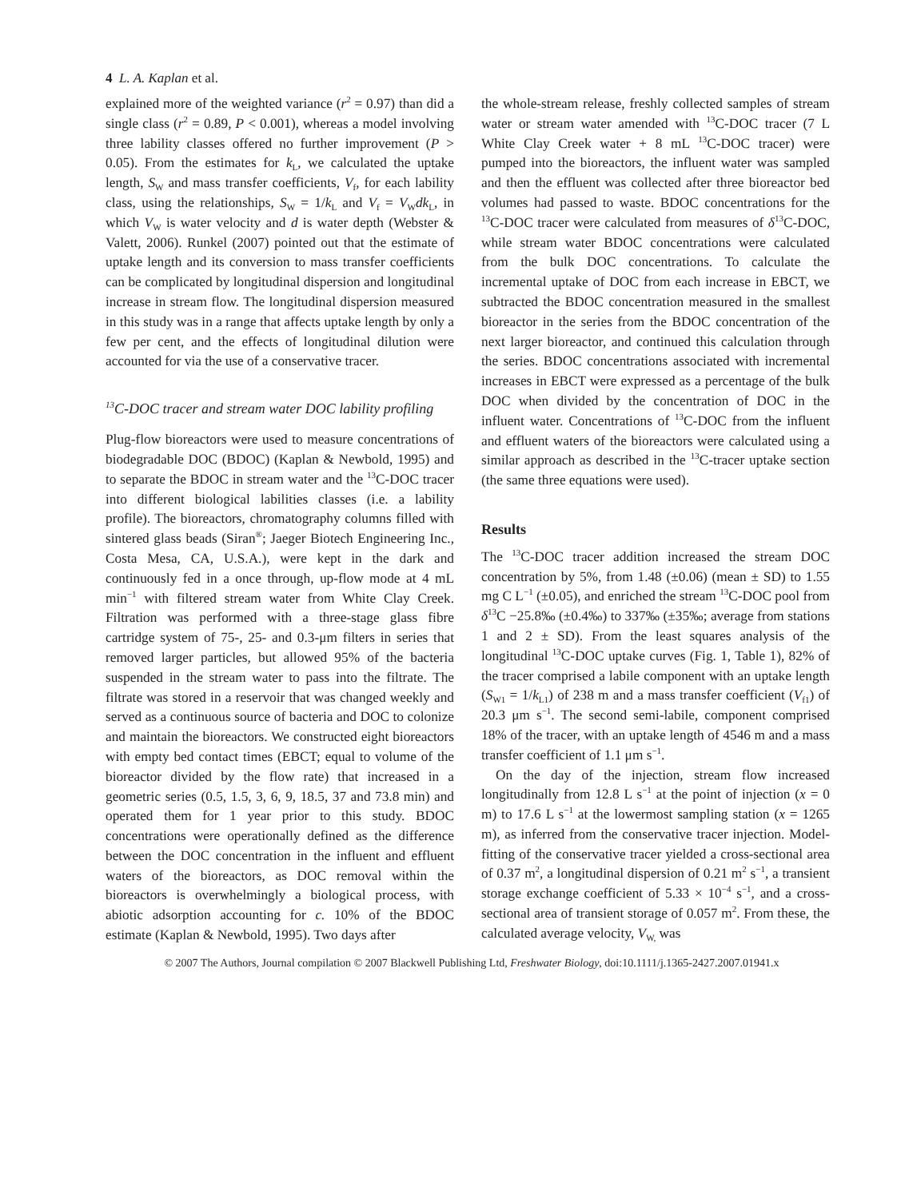4 L. A. Kaplan et al.
explained more of the weighted variance (r<sup>2</sup> = 0.97) than did a single class (r<sup>2</sup> = 0.89, P < 0.001), whereas a model involving three lability classes offered no further improvement (P > 0.05). From the estimates for k<sub>L</sub>, we calculated the uptake length, S<sub>W</sub> and mass transfer coefficients, V<sub>f</sub>, for each lability class, using the relationships, S<sub>W</sub> = 1/k<sub>L</sub> and V<sub>f</sub> = V<sub>W</sub>dk<sub>L</sub>, in which V<sub>W</sub> is water velocity and d is water depth (Webster & Valett, 2006). Runkel (2007) pointed out that the estimate of uptake length and its conversion to mass transfer coefficients can be complicated by longitudinal dispersion and longitudinal increase in stream flow. The longitudinal dispersion measured in this study was in a range that affects uptake length by only a few per cent, and the effects of longitudinal dilution were accounted for via the use of a conservative tracer.
<sup>13</sup>C-DOC tracer and stream water DOC lability profiling
Plug-flow bioreactors were used to measure concentrations of biodegradable DOC (BDOC) (Kaplan & Newbold, 1995) and to separate the BDOC in stream water and the <sup>13</sup>C-DOC tracer into different biological labilities classes (i.e. a lability profile). The bioreactors, chromatography columns filled with sintered glass beads (Siran<sup>®</sup>; Jaeger Biotech Engineering Inc., Costa Mesa, CA, U.S.A.), were kept in the dark and continuously fed in a once through, up-flow mode at 4 mL min<sup>−1</sup> with filtered stream water from White Clay Creek. Filtration was performed with a three-stage glass fibre cartridge system of 75-, 25- and 0.3-μm filters in series that removed larger particles, but allowed 95% of the bacteria suspended in the stream water to pass into the filtrate. The filtrate was stored in a reservoir that was changed weekly and served as a continuous source of bacteria and DOC to colonize and maintain the bioreactors. We constructed eight bioreactors with empty bed contact times (EBCT; equal to volume of the bioreactor divided by the flow rate) that increased in a geometric series (0.5, 1.5, 3, 6, 9, 18.5, 37 and 73.8 min) and operated them for 1 year prior to this study. BDOC concentrations were operationally defined as the difference between the DOC concentration in the influent and effluent waters of the bioreactors, as DOC removal within the bioreactors is overwhelmingly a biological process, with abiotic adsorption accounting for c. 10% of the BDOC estimate (Kaplan & Newbold, 1995). Two days after
the whole-stream release, freshly collected samples of stream water or stream water amended with <sup>13</sup>C-DOC tracer (7 L White Clay Creek water + 8 mL <sup>13</sup>C-DOC tracer) were pumped into the bioreactors, the influent water was sampled and then the effluent was collected after three bioreactor bed volumes had passed to waste. BDOC concentrations for the <sup>13</sup>C-DOC tracer were calculated from measures of δ<sup>13</sup>C-DOC, while stream water BDOC concentrations were calculated from the bulk DOC concentrations. To calculate the incremental uptake of DOC from each increase in EBCT, we subtracted the BDOC concentration measured in the smallest bioreactor in the series from the BDOC concentration of the next larger bioreactor, and continued this calculation through the series. BDOC concentrations associated with incremental increases in EBCT were expressed as a percentage of the bulk DOC when divided by the concentration of DOC in the influent water. Concentrations of <sup>13</sup>C-DOC from the influent and effluent waters of the bioreactors were calculated using a similar approach as described in the <sup>13</sup>C-tracer uptake section (the same three equations were used).
Results
The <sup>13</sup>C-DOC tracer addition increased the stream DOC concentration by 5%, from 1.48 (±0.06) (mean ± SD) to 1.55 mg C L<sup>−1</sup> (±0.05), and enriched the stream <sup>13</sup>C-DOC pool from δ<sup>13</sup>C −25.8‰ (±0.4‰) to 337‰ (±35‰; average from stations 1 and 2 ± SD). From the least squares analysis of the longitudinal <sup>13</sup>C-DOC uptake curves (Fig. 1, Table 1), 82% of the tracer comprised a labile component with an uptake length (S<sub>W1</sub> = 1/k<sub>L1</sub>) of 238 m and a mass transfer coefficient (V<sub>f1</sub>) of 20.3 μm s<sup>−1</sup>. The second semi-labile, component comprised 18% of the tracer, with an uptake length of 4546 m and a mass transfer coefficient of 1.1 μm s<sup>−1</sup>.
On the day of the injection, stream flow increased longitudinally from 12.8 L s<sup>−1</sup> at the point of injection (x = 0 m) to 17.6 L s<sup>−1</sup> at the lowermost sampling station (x = 1265 m), as inferred from the conservative tracer injection. Model-fitting of the conservative tracer yielded a cross-sectional area of 0.37 m<sup>2</sup>, a longitudinal dispersion of 0.21 m<sup>2</sup> s<sup>−1</sup>, a transient storage exchange coefficient of 5.33 × 10<sup>−4</sup> s<sup>−1</sup>, and a cross-sectional area of transient storage of 0.057 m<sup>2</sup>. From these, the calculated average velocity, V<sub>W,</sub> was
© 2007 The Authors, Journal compilation © 2007 Blackwell Publishing Ltd, Freshwater Biology, doi:10.1111/j.1365-2427.2007.01941.x